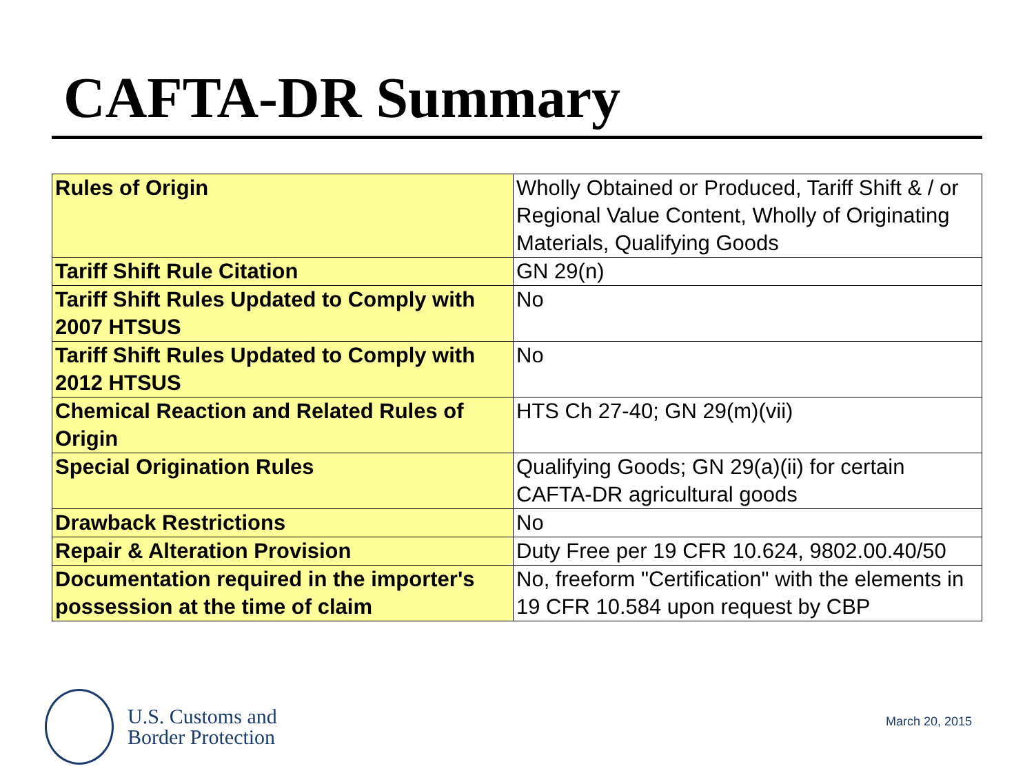CAFTA-DR Summary
| Rules of Origin | Wholly Obtained or Produced, Tariff Shift & / or Regional Value Content, Wholly of Originating Materials, Qualifying Goods |
| Tariff Shift Rule Citation | GN 29(n) |
| Tariff Shift Rules Updated to Comply with 2007 HTSUS | No |
| Tariff Shift Rules Updated to Comply with 2012 HTSUS | No |
| Chemical Reaction and Related Rules of Origin | HTS Ch 27-40; GN 29(m)(vii) |
| Special Origination Rules | Qualifying Goods; GN 29(a)(ii) for certain CAFTA-DR agricultural goods |
| Drawback Restrictions | No |
| Repair & Alteration Provision | Duty Free per 19 CFR 10.624, 9802.00.40/50 |
| Documentation required in the importer's possession at the time of claim | No, freeform "Certification" with the elements in 19 CFR 10.584 upon request by CBP |
U.S. Customs and
Border Protection
March 20, 2015